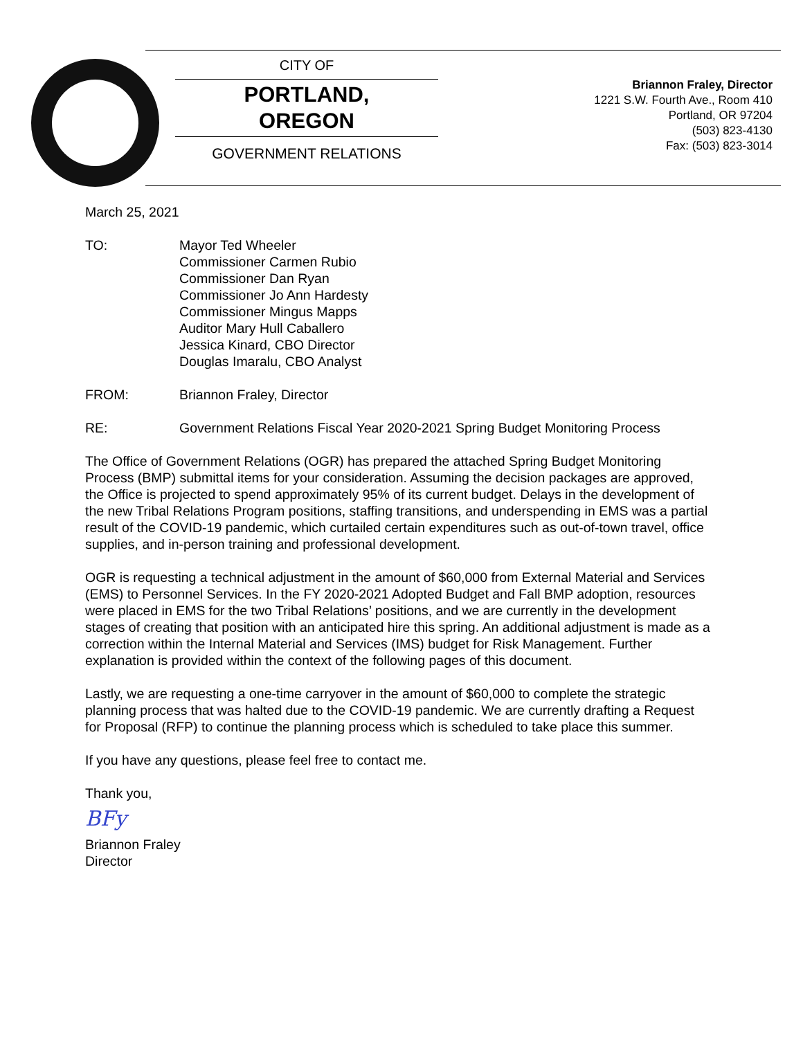CITY OF
PORTLAND,
OREGON
GOVERNMENT RELATIONS
Briannon Fraley, Director
1221 S.W. Fourth Ave., Room 410
Portland, OR 97204
(503) 823-4130
Fax: (503) 823-3014
March 25, 2021
TO: Mayor Ted Wheeler
Commissioner Carmen Rubio
Commissioner Dan Ryan
Commissioner Jo Ann Hardesty
Commissioner Mingus Mapps
Auditor Mary Hull Caballero
Jessica Kinard, CBO Director
Douglas Imaralu, CBO Analyst
FROM: Briannon Fraley, Director
RE: Government Relations Fiscal Year 2020-2021 Spring Budget Monitoring Process
The Office of Government Relations (OGR) has prepared the attached Spring Budget Monitoring Process (BMP) submittal items for your consideration. Assuming the decision packages are approved, the Office is projected to spend approximately 95% of its current budget. Delays in the development of the new Tribal Relations Program positions, staffing transitions, and underspending in EMS was a partial result of the COVID-19 pandemic, which curtailed certain expenditures such as out-of-town travel, office supplies, and in-person training and professional development.
OGR is requesting a technical adjustment in the amount of $60,000 from External Material and Services (EMS) to Personnel Services. In the FY 2020-2021 Adopted Budget and Fall BMP adoption, resources were placed in EMS for the two Tribal Relations’ positions, and we are currently in the development stages of creating that position with an anticipated hire this spring. An additional adjustment is made as a correction within the Internal Material and Services (IMS) budget for Risk Management. Further explanation is provided within the context of the following pages of this document.
Lastly, we are requesting a one-time carryover in the amount of $60,000 to complete the strategic planning process that was halted due to the COVID-19 pandemic. We are currently drafting a Request for Proposal (RFP) to continue the planning process which is scheduled to take place this summer.
If you have any questions, please feel free to contact me.
Thank you,
BFy
Briannon Fraley
Director